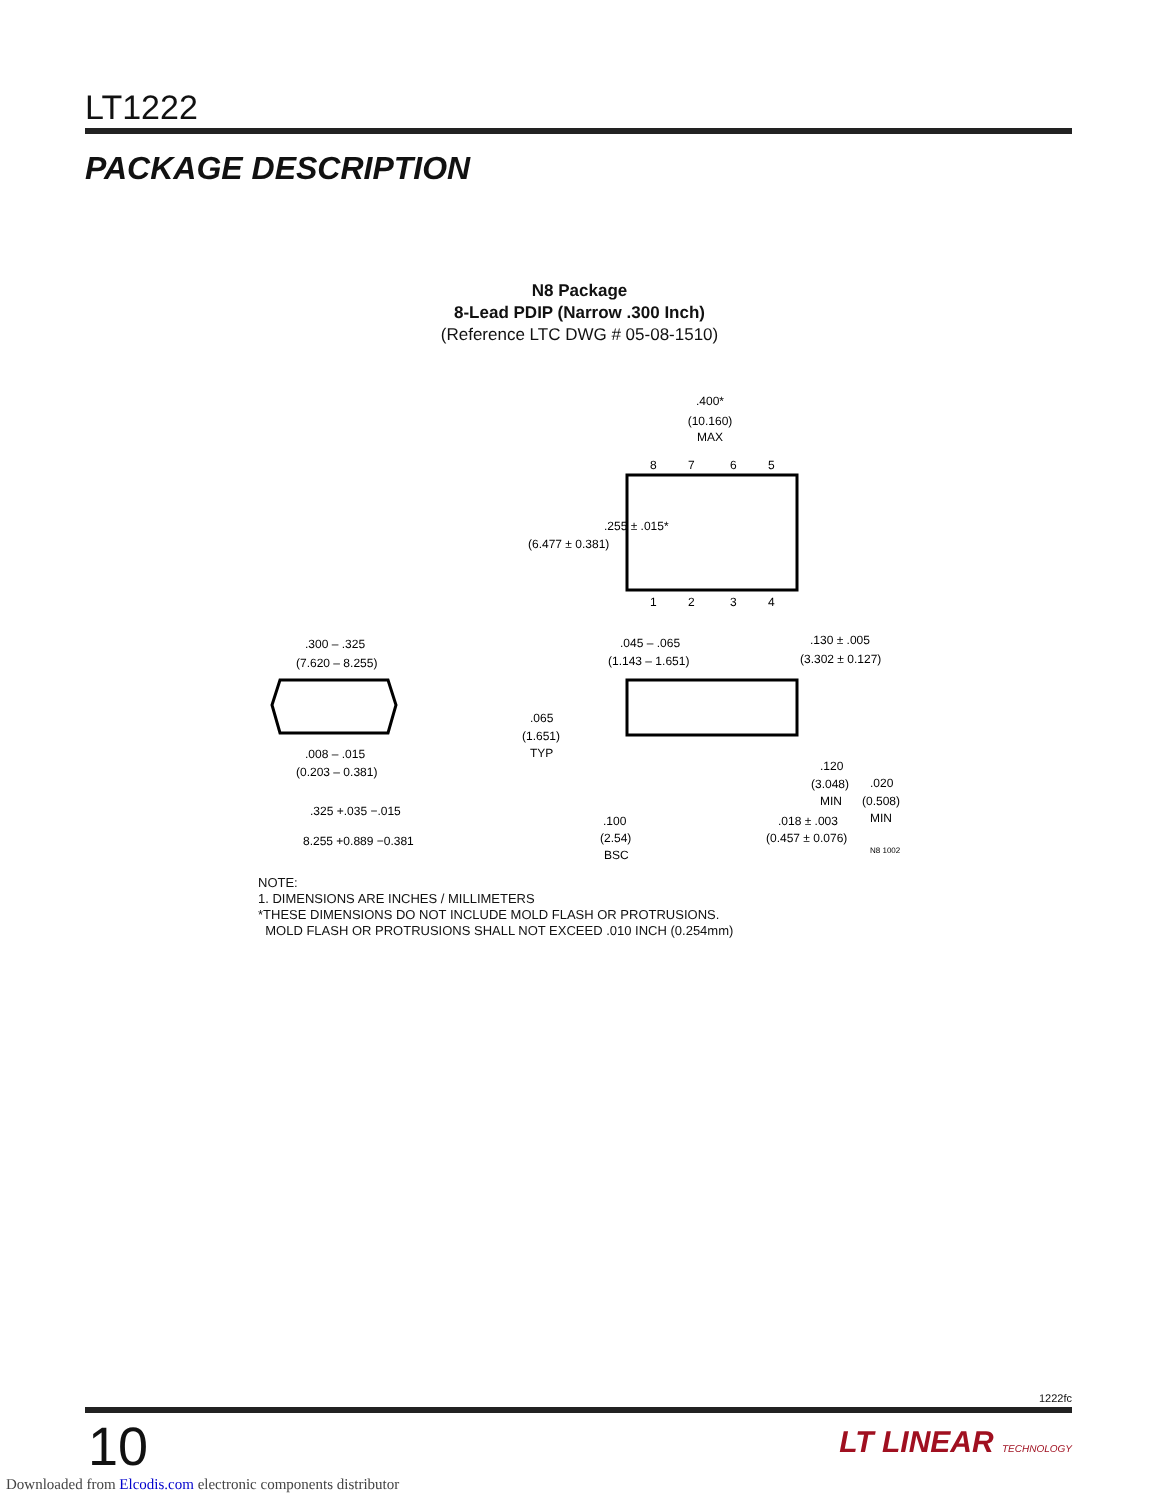LT1222
PACKAGE DESCRIPTION
N8 Package
8-Lead PDIP (Narrow .300 Inch)
(Reference LTC DWG # 05-08-1510)
.400*
(10.160)
MAX
.255 ± .015*
(6.477 ± 0.381)
8
7
6
5
1
2
3
4
.300 – .325
(7.620 – 8.255)
.008 – .015
(0.203 – 0.381)
.325 +.035 −.015
8.255 +0.889 −0.381
.045 – .065
(1.143 – 1.651)
.130 ± .005
(3.302 ± 0.127)
.065
(1.651)
TYP
.120
(3.048)
MIN
.020
(0.508)
MIN
.100
(2.54)
BSC
.018 ± .003
(0.457 ± 0.076)
N8 1002
NOTE:
1. DIMENSIONS ARE INCHES / MILLIMETERS
*THESE DIMENSIONS DO NOT INCLUDE MOLD FLASH OR PROTRUSIONS.
MOLD FLASH OR PROTRUSIONS SHALL NOT EXCEED .010 INCH (0.254mm)
1222fc
10 LT LINEAR TECHNOLOGY
Downloaded from Elcodis.com electronic components distributor